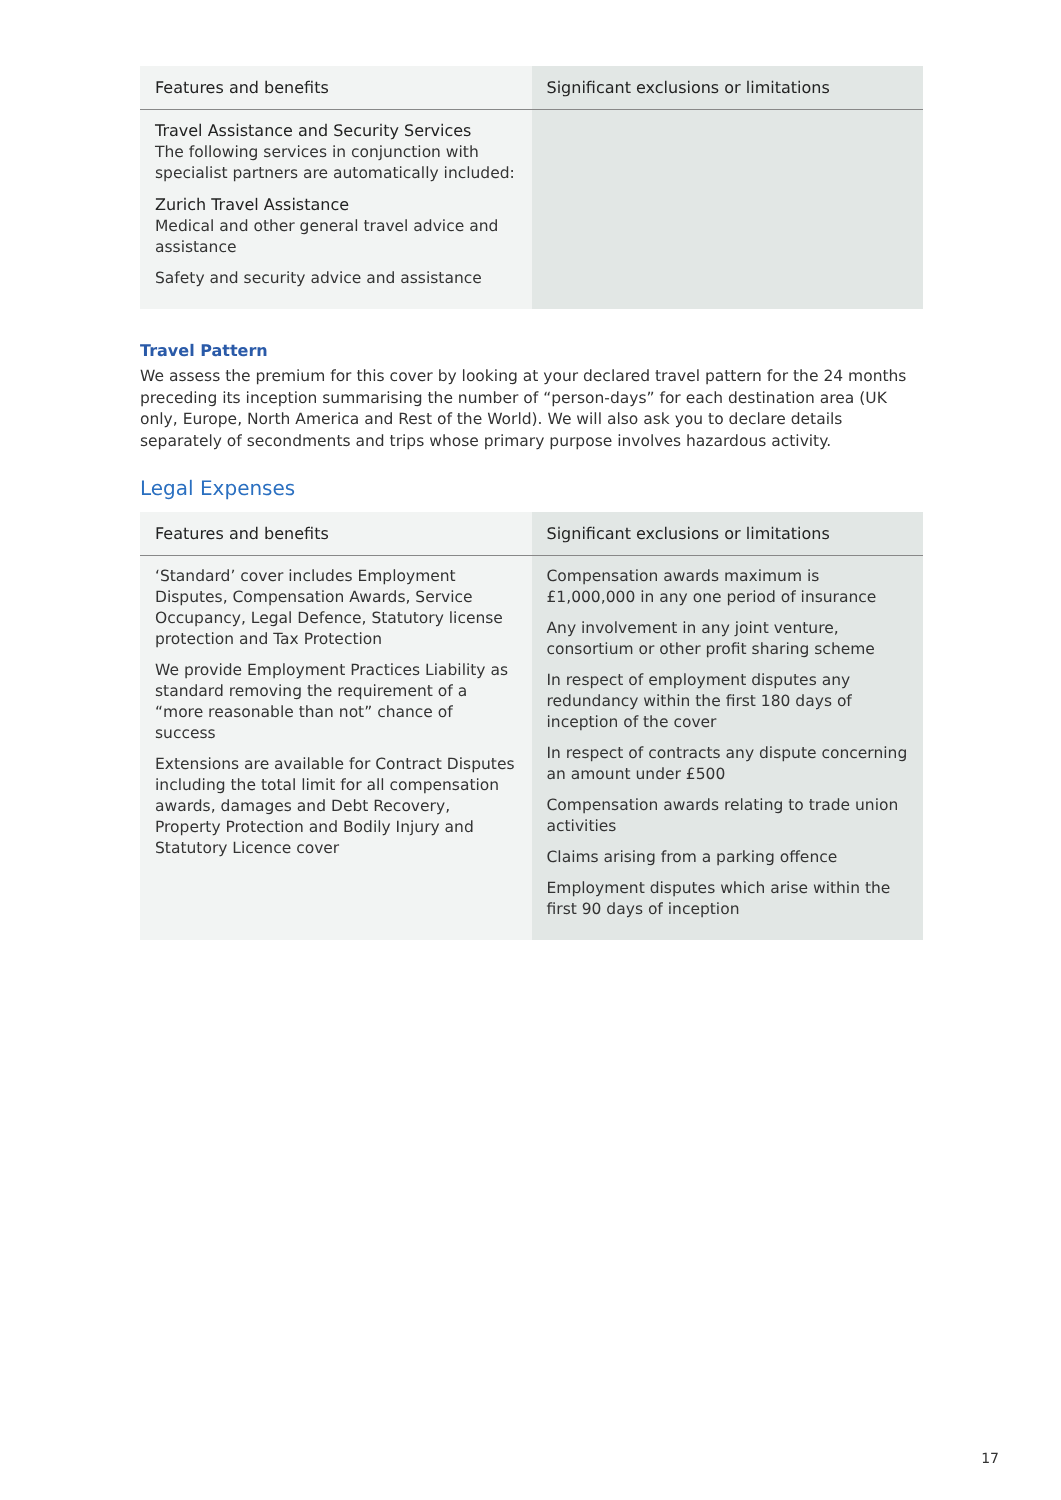| Features and benefits | Significant exclusions or limitations |
| --- | --- |
| Travel Assistance and Security Services The following services in conjunction with specialist partners are automatically included: Zurich Travel Assistance Medical and other general travel advice and assistance Safety and security advice and assistance | |
Travel Pattern
We assess the premium for this cover by looking at your declared travel pattern for the 24 months preceding its inception summarising the number of “person-days” for each destination area (UK only, Europe, North America and Rest of the World). We will also ask you to declare details separately of secondments and trips whose primary purpose involves hazardous activity.
Legal Expenses
| Features and benefits | Significant exclusions or limitations |
| --- | --- |
| ‘Standard’ cover includes Employment Disputes, Compensation Awards, Service Occupancy, Legal Defence, Statutory license protection and Tax Protection We provide Employment Practices Liability as standard removing the requirement of a “more reasonable than not” chance of success Extensions are available for Contract Disputes including the total limit for all compensation awards, damages and Debt Recovery, Property Protection and Bodily Injury and Statutory Licence cover | Compensation awards maximum is £1,000,000 in any one period of insurance Any involvement in any joint venture, consortium or other profit sharing scheme In respect of employment disputes any redundancy within the first 180 days of inception of the cover In respect of contracts any dispute concerning an amount under £500 Compensation awards relating to trade union activities Claims arising from a parking offence Employment disputes which arise within the first 90 days of inception |
17